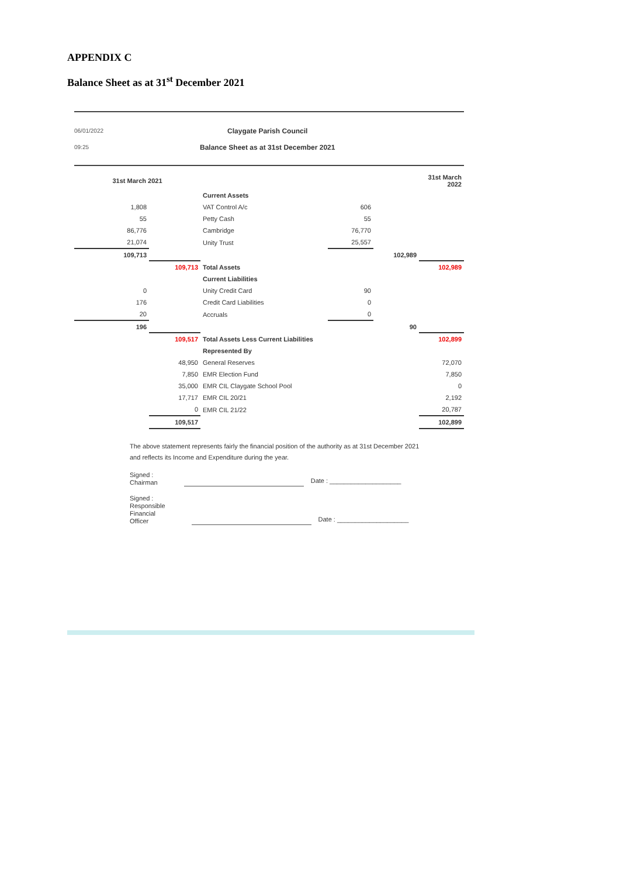APPENDIX C
Balance Sheet as at 31<sup>st</sup> December 2021
06/01/2022
09:25
Claygate Parish Council
Balance Sheet as at 31st December 2021
| 31st March 2021 | | | | | 31st March 2022 |
| | | Current Assets | | | |
| 1,808 | | VAT Control A/c | 606 | | |
| 55 | | Petty Cash | 55 | | |
| 86,776 | | Cambridge | 76,770 | | |
| 21,074 | | Unity Trust | 25,557 | | |
| 109,713 | | | | 102,989 | |
| | 109,713 | Total Assets | | | 102,989 |
| | | Current Liabilities | | | |
| 0 | | Unity Credit Card | 90 | | |
| 176 | | Credit Card Liabilities | 0 | | |
| 20 | | Accruals | 0 | | |
| 196 | | | | 90 | |
| | 109,517 | Total Assets Less Current Liabilities | | | 102,899 |
| | | Represented By | | | |
| | 48,950 | General Reserves | | | 72,070 |
| | 7,850 | EMR Election Fund | | | 7,850 |
| | 35,000 | EMR CIL Claygate School Pool | | | 0 |
| | 17,717 | EMR CIL 20/21 | | | 2,192 |
| | 0 | EMR CIL 21/22 | | | 20,787 |
| | 109,517 | | | | 102,899 |
The above statement represents fairly the financial position of the authority as at 31st December 2021
and reflects its Income and Expenditure during the year.
Signed :
Chairman
Date : ____________________
Signed :
Responsible
Financial
Officer
Date : ____________________